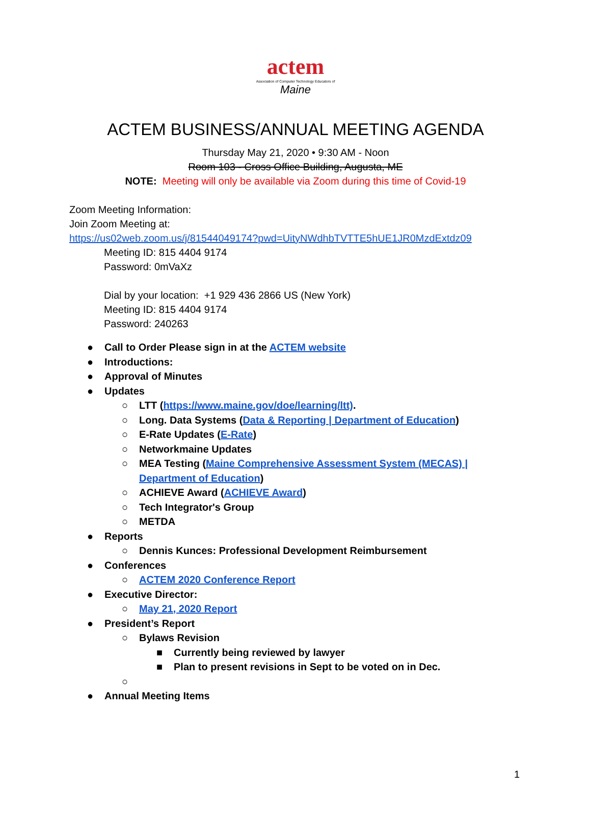actem
Association of Computer Technology Educators of
Maine
ACTEM BUSINESS/ANNUAL MEETING AGENDA
Thursday May 21, 2020 • 9:30 AM - Noon
Room 103 - Cross Office Building, Augusta, ME
NOTE: Meeting will only be available via Zoom during this time of Covid-19
Zoom Meeting Information:
Join Zoom Meeting at:
https://us02web.zoom.us/j/81544049174?pwd=UityNWdhbTVTTE5hUE1JR0MzdExtdz09
Meeting ID: 815 4404 9174
Password: 0mVaXz
Dial by your location: +1 929 436 2866 US (New York)
Meeting ID: 815 4404 9174
Password: 240263
● Call to Order Please sign in at the ACTEM website
● Introductions:
● Approval of Minutes
● Updates
○ LTT (https://www.maine.gov/doe/learning/ltt).
○ Long. Data Systems (Data & Reporting | Department of Education)
○ E-Rate Updates (E-Rate)
○ Networkmaine Updates
○ MEA Testing (Maine Comprehensive Assessment System (MECAS) |
Department of Education)
○ ACHIEVE Award (ACHIEVE Award)
○ Tech Integrator's Group
○ METDA
● Reports
○ Dennis Kunces: Professional Development Reimbursement
● Conferences
○ ACTEM 2020 Conference Report
● Executive Director:
○ May 21, 2020 Report
● President’s Report
○ Bylaws Revision
■ Currently being reviewed by lawyer
■ Plan to present revisions in Sept to be voted on in Dec.
○ ● Annual Meeting Items
1